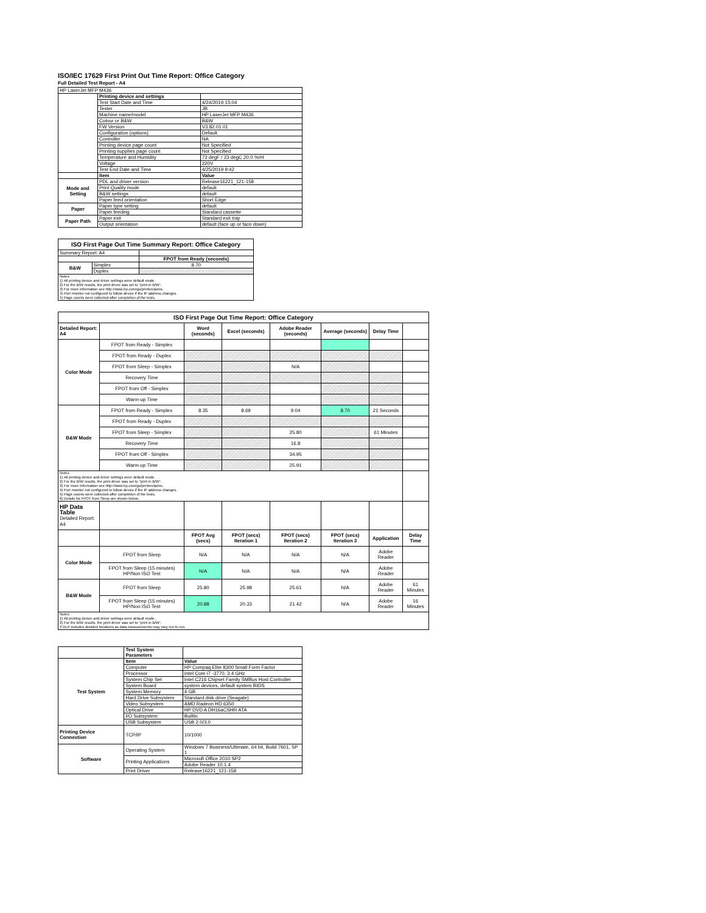ISO/IEC 17629 First Print Out Time Report: Office Category
Full Detailed Test Report - A4
| HP LaserJet MFP M436 | | |
| | Printing device and settings | |
| | Test Start Date and Time | 4/24/2019 15:04 |
| | Tester | JB |
| | Machine name/model | HP LaserJet MFP M436 |
| | Colour or B&W | B&W |
| | FW Version | V3.82.01.01 |
| | Configuration (options) | Default |
| | Controller | NA |
| | Printing device page count | Not Specified |
| | Printing supplies page count | Not Specified |
| | Temperature and Humidity | 73 degF / 23 degC 20.0 %rH |
| | Voltage | 220V |
| | Test End Date and Time | 4/25/2019 9:42 |
| | Item | Value |
| Mode and Setting | PDL and driver version | Release16221_121-158 |
| | Print Quality mode | default |
| | B&W settings | default |
| | Paper feed orientation | Short Edge |
| Paper | Paper type setting | default |
| | Paper feeding | Standard cassette |
| Paper Path | Paper exit | Standard exit tray |
| | Output orientation | default (face up or face down) |
| ISO First Page Out Time Summary Report: Office Category | | |
| --- | --- | --- |
| Summary Report: A4 | | |
| | | FPOT from Ready (seconds) |
| B&W | Simplex | 8.70 |
| | Duplex | |
| Notes 1) All printing device and driver settings were default mode. 2) For the B/W results, the print driver was set to "print in B/W". 3) For more information see http://www.hp.com/go/printerclaims. 4) Port monitor not configured to follow device if the IP address changes. 5) Page counts were collected after completion of the tests. | | |
| ISO First Page Out Time Report: Office Category | | | | | | | |
| --- | --- | --- | --- | --- | --- | --- | --- |
| Detailed Report: A4 | | Word (seconds) | Excel (seconds) | Adobe Reader (seconds) | Average (seconds) | Delay Time | |
| Color Mode | FPOT from Ready - Simplex | | | | | | |
| | FPOT from Ready - Duplex | | | | | | |
| | FPOT from Sleep - Simplex | | | N/A | | | |
| | Recovery Time | | | | | | |
| | FPOT from Off - Simplex | | | | | | |
| | Warm-up Time | | | | | | |
| B&W Mode | FPOT from Ready - Simplex | 8.35 | 8.69 | 9.04 | 8.70 | 21 Seconds | |
| | FPOT from Ready - Duplex | | | | | | |
| | FPOT from Sleep - Simplex | | | 25.80 | | 61 Minutes | |
| | Recovery Time | | | 16.8 | | | |
| | FPOT from Off - Simplex | | | 34.95 | | | |
| | Warm-up Time | | | 25.91 | | | |
| Notes 1) All printing device and driver settings were default mode. 2) For the B/W results, the print driver was set to "print in B/W". 3) For more information see http://www.hp.com/go/printerclaims. 4) Port monitor not configured to follow device if the IP address changes. 5) Page counts were collected after completion of the tests. 6) Details for FPOT from Sleep are shown below. | | | | | | | |
| HP Data Table Detailed Report: A4 | | | | | | | |
| | | FPOT Avg (secs) | FPOT (secs) Iteration 1 | FPOT (secs) Iteration 2 | FPOT (secs) Iteration 3 | Application | Delay Time |
| Color Mode | FPOT from Sleep | N/A | N/A | N/A | N/A | Adobe Reader | |
| | FPOT from Sleep (15 minutes) HP/Non ISO Test | N/A | N/A | N/A | N/A | Adobe Reader | |
| B&W Mode | FPOT from Sleep | 25.80 | 25.98 | 25.61 | N/A | Adobe Reader | 61 Minutes |
| | FPOT from Sleep (15 minutes) HP/Non ISO Test | 20.88 | 20.33 | 21.42 | N/A | Adobe Reader | 16 Minutes |
| Notes 1) All printing device and driver settings were default mode. 2) For the B/W results, the print driver was set to "print in B/W". 3 DLP includes detailed iterations as data measurements may vary run to run. | | | | | | | |
| | Test System Parameters | |
| Test System | Item | Value |
| | Computer | HP Compaq Elite 8300 Small Form Factor |
| | Processor | Intel Core i7 -3770, 3.4 GHz |
| | System Chip Set | Intel C216 Chipset Family SMBus Host Controller |
| | System Board | system devices, default system BIOS |
| | System Memory | 4 GB |
| | Hard Drive Subsystem | Standard disk drive (Seagate) |
| | Video Subsystem | AMD Radeon HD 6350 |
| | Optical Drive | HP DVD A DH16aCSHR ATA |
| | I/O Subsystem | Builtin |
| | USB Subsystem | USB 2.0/3.0 |
| Printing Device Connection | TCP/IP | 10/1000 |
| Software | Operating System | Windows 7 Business/Ultimate, 64 bit, Build 7601, SP 1 |
| | Printing Applications | Microsoft Office 2010 SP2 |
| | | Adobe Reader 10.1.4 |
| | Print Driver | Release16221_121-158 |